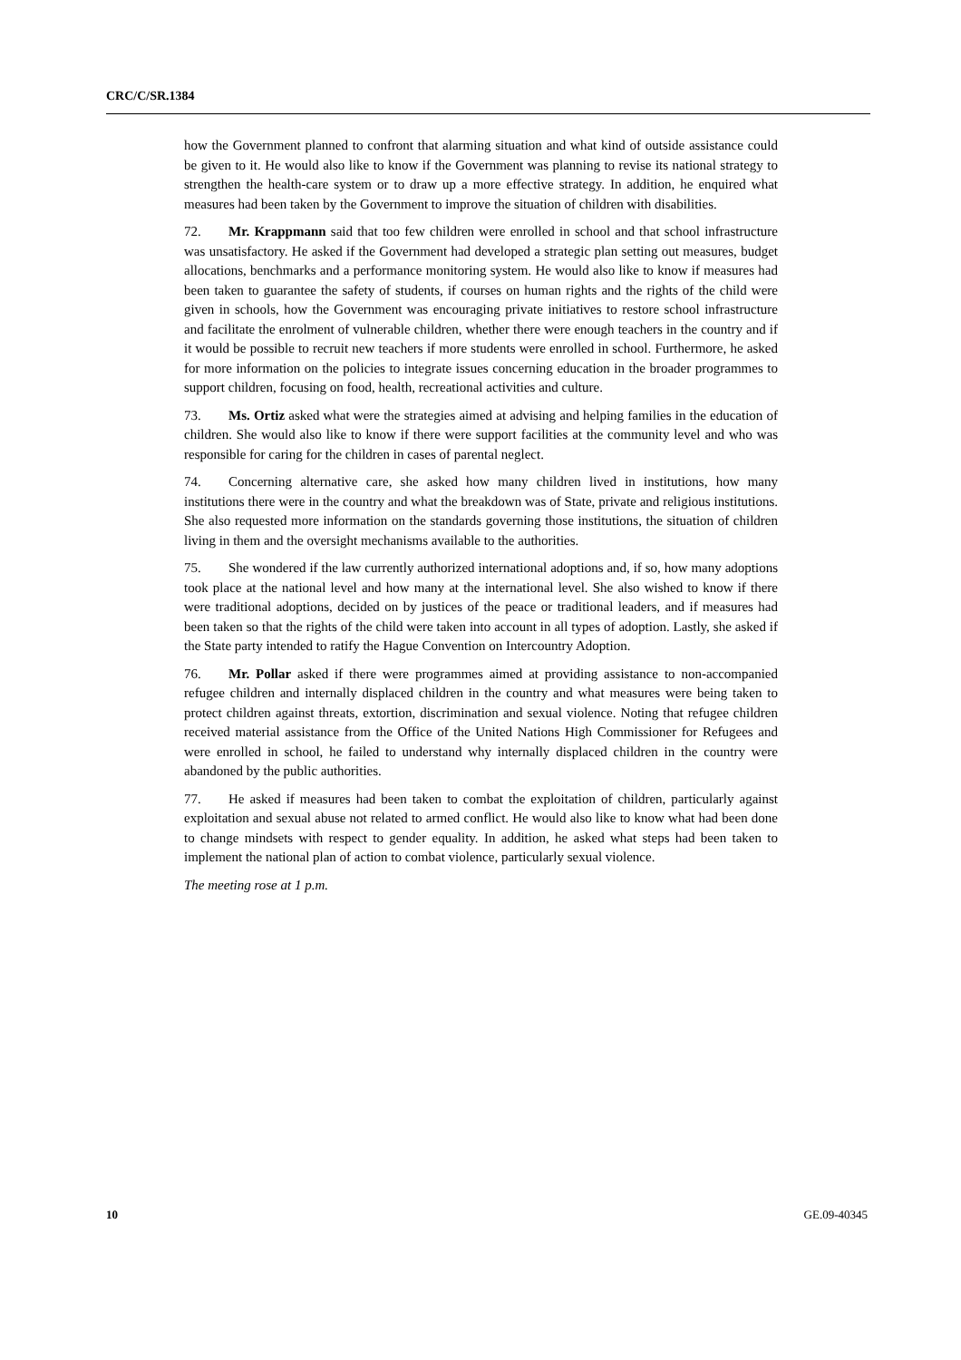CRC/C/SR.1384
how the Government planned to confront that alarming situation and what kind of outside assistance could be given to it. He would also like to know if the Government was planning to revise its national strategy to strengthen the health-care system or to draw up a more effective strategy. In addition, he enquired what measures had been taken by the Government to improve the situation of children with disabilities.
72. Mr. Krappmann said that too few children were enrolled in school and that school infrastructure was unsatisfactory. He asked if the Government had developed a strategic plan setting out measures, budget allocations, benchmarks and a performance monitoring system. He would also like to know if measures had been taken to guarantee the safety of students, if courses on human rights and the rights of the child were given in schools, how the Government was encouraging private initiatives to restore school infrastructure and facilitate the enrolment of vulnerable children, whether there were enough teachers in the country and if it would be possible to recruit new teachers if more students were enrolled in school. Furthermore, he asked for more information on the policies to integrate issues concerning education in the broader programmes to support children, focusing on food, health, recreational activities and culture.
73. Ms. Ortiz asked what were the strategies aimed at advising and helping families in the education of children. She would also like to know if there were support facilities at the community level and who was responsible for caring for the children in cases of parental neglect.
74. Concerning alternative care, she asked how many children lived in institutions, how many institutions there were in the country and what the breakdown was of State, private and religious institutions. She also requested more information on the standards governing those institutions, the situation of children living in them and the oversight mechanisms available to the authorities.
75. She wondered if the law currently authorized international adoptions and, if so, how many adoptions took place at the national level and how many at the international level. She also wished to know if there were traditional adoptions, decided on by justices of the peace or traditional leaders, and if measures had been taken so that the rights of the child were taken into account in all types of adoption. Lastly, she asked if the State party intended to ratify the Hague Convention on Intercountry Adoption.
76. Mr. Pollar asked if there were programmes aimed at providing assistance to non-accompanied refugee children and internally displaced children in the country and what measures were being taken to protect children against threats, extortion, discrimination and sexual violence. Noting that refugee children received material assistance from the Office of the United Nations High Commissioner for Refugees and were enrolled in school, he failed to understand why internally displaced children in the country were abandoned by the public authorities.
77. He asked if measures had been taken to combat the exploitation of children, particularly against exploitation and sexual abuse not related to armed conflict. He would also like to know what had been done to change mindsets with respect to gender equality. In addition, he asked what steps had been taken to implement the national plan of action to combat violence, particularly sexual violence.
The meeting rose at 1 p.m.
10 GE.09-40345